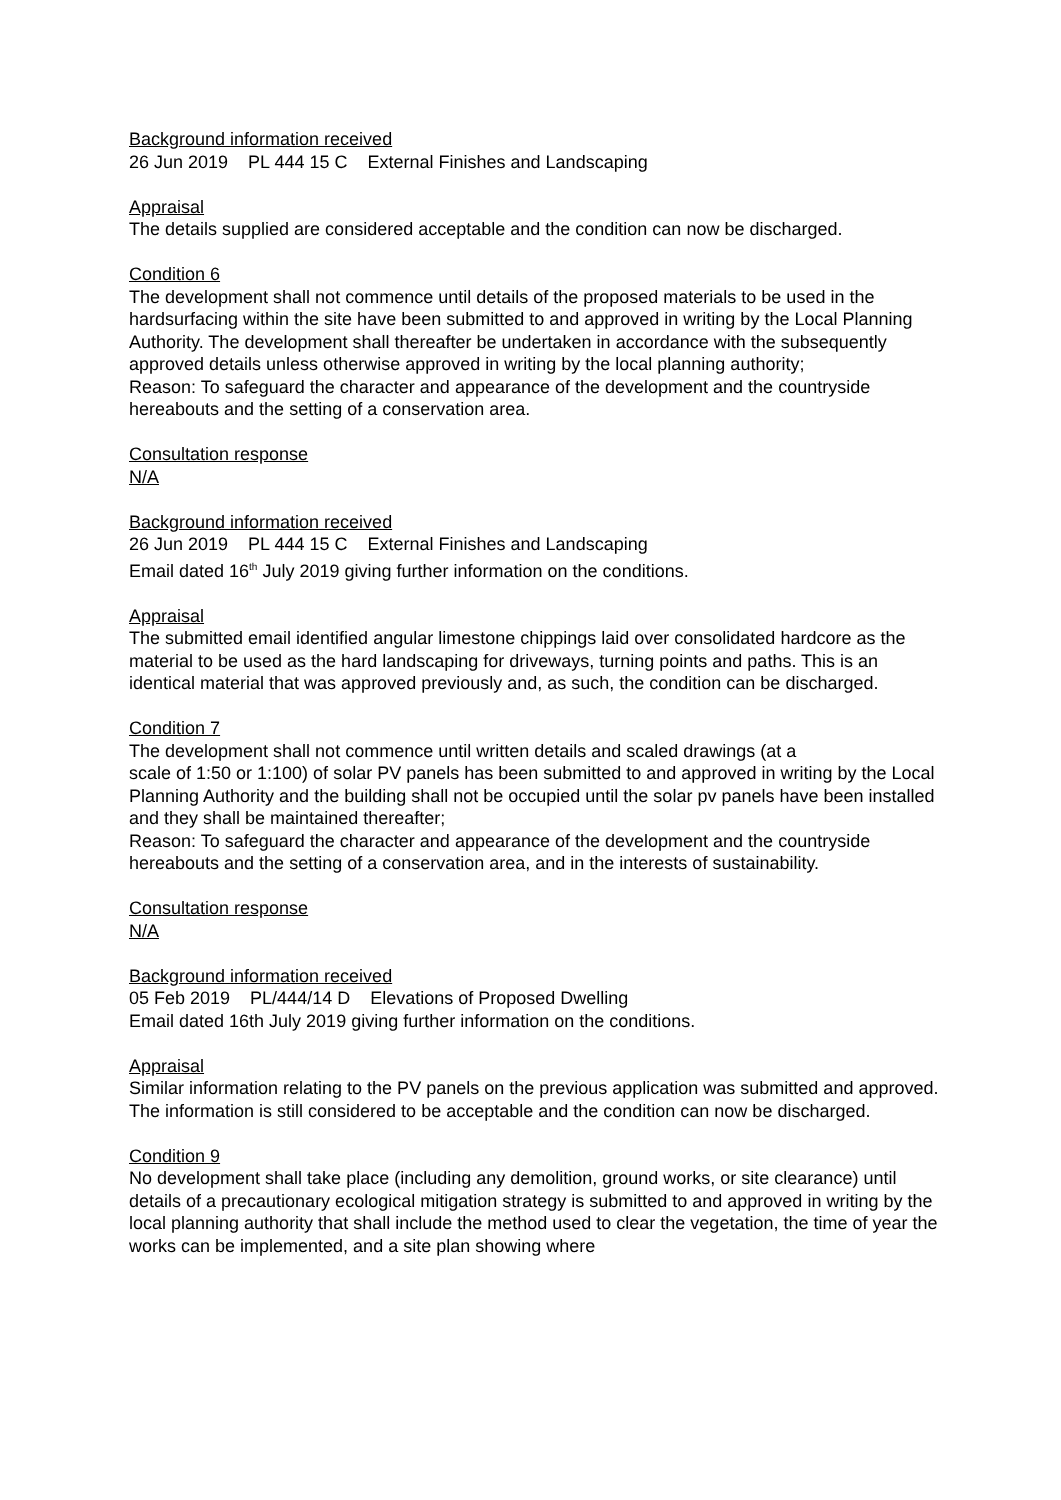Background information received
26 Jun 2019 PL 444 15 C External Finishes and Landscaping
Appraisal
The details supplied are considered acceptable and the condition can now be discharged.
Condition 6
The development shall not commence until details of the proposed materials to be used in the hardsurfacing within the site have been submitted to and approved in writing by the Local Planning Authority. The development shall thereafter be undertaken in accordance with the subsequently approved details unless otherwise approved in writing by the local planning authority;
Reason: To safeguard the character and appearance of the development and the countryside hereabouts and the setting of a conservation area.
Consultation response
N/A
Background information received
26 Jun 2019 PL 444 15 C External Finishes and Landscaping
Email dated 16<sup>th</sup> July 2019 giving further information on the conditions.
Appraisal
The submitted email identified angular limestone chippings laid over consolidated hardcore as the material to be used as the hard landscaping for driveways, turning points and paths. This is an identical material that was approved previously and, as such, the condition can be discharged.
Condition 7
The development shall not commence until written details and scaled drawings (at a
scale of 1:50 or 1:100) of solar PV panels has been submitted to and approved in writing by the Local Planning Authority and the building shall not be occupied until the solar pv panels have been installed and they shall be maintained thereafter;
Reason: To safeguard the character and appearance of the development and the countryside hereabouts and the setting of a conservation area, and in the interests of sustainability.
Consultation response
N/A
Background information received
05 Feb 2019 PL/444/14 D Elevations of Proposed Dwelling
Email dated 16th July 2019 giving further information on the conditions.
Appraisal
Similar information relating to the PV panels on the previous application was submitted and approved. The information is still considered to be acceptable and the condition can now be discharged.
Condition 9
No development shall take place (including any demolition, ground works, or site clearance) until details of a precautionary ecological mitigation strategy is submitted to and approved in writing by the local planning authority that shall include the method used to clear the vegetation, the time of year the works can be implemented, and a site plan showing where